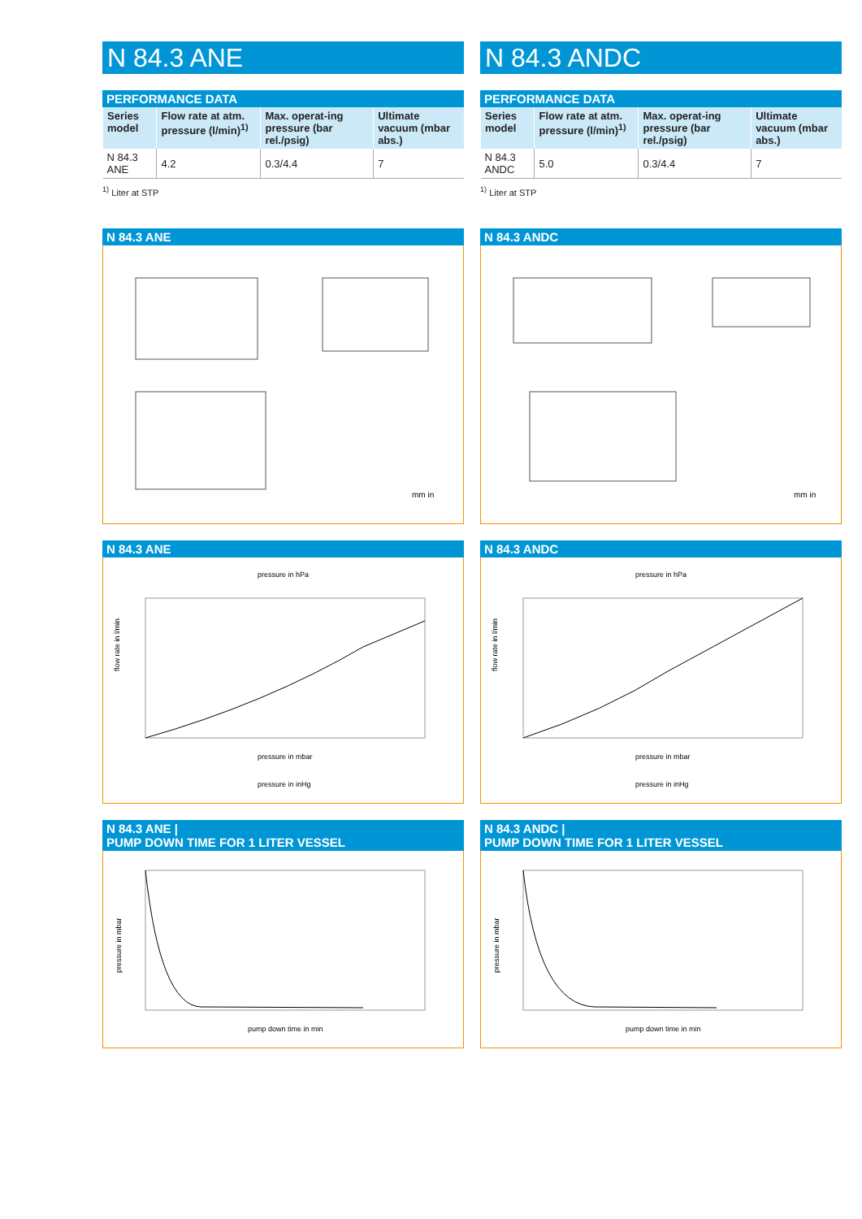N 84.3 ANE
PERFORMANCE DATA
| Series model | Flow rate at atm. pressure (l/min)<sup>1)</sup> | Max. operat-ing pressure (bar rel./psig) | Ultimate vacuum (mbar abs.) |
| --- | --- | --- | --- |
| N 84.3 ANE | 4.2 | 0.3/4.4 | 7 |
<sup>1)</sup> Liter at STP
N 84.3 ANE
mm in
N 84.3 ANE
pressure in hPa
pressure in mbar
pressure in inHg
flow rate in l/min
N 84.3 ANE |
PUMP DOWN TIME FOR 1 LITER VESSEL
pump down time in min
pressure in mbar
N 84.3 ANDC
PERFORMANCE DATA
| Series model | Flow rate at atm. pressure (l/min)<sup>1)</sup> | Max. operat-ing pressure (bar rel./psig) | Ultimate vacuum (mbar abs.) |
| --- | --- | --- | --- |
| N 84.3 ANDC | 5.0 | 0.3/4.4 | 7 |
<sup>1)</sup> Liter at STP
N 84.3 ANDC
mm in
N 84.3 ANDC
pressure in hPa
pressure in mbar
pressure in inHg
flow rate in l/min
N 84.3 ANDC |
PUMP DOWN TIME FOR 1 LITER VESSEL
pump down time in min
pressure in mbar